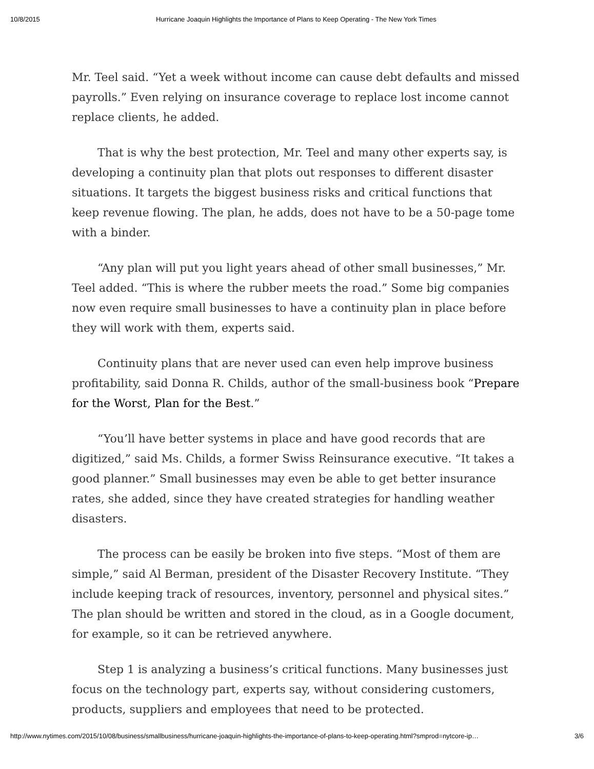10/8/2015 Hurricane Joaquin Highlights the Importance of Plans to Keep Operating - The New York Times
Mr. Teel said. “Yet a week without income can cause debt defaults and missed payrolls.” Even relying on insurance coverage to replace lost income cannot replace clients, he added.
That is why the best protection, Mr. Teel and many other experts say, is developing a continuity plan that plots out responses to different disaster situations. It targets the biggest business risks and critical functions that keep revenue flowing. The plan, he adds, does not have to be a 50-page tome with a binder.
“Any plan will put you light years ahead of other small businesses,” Mr. Teel added. “This is where the rubber meets the road.” Some big companies now even require small businesses to have a continuity plan in place before they will work with them, experts said.
Continuity plans that are never used can even help improve business profitability, said Donna R. Childs, author of the small-business book “Prepare for the Worst, Plan for the Best.”
“You’ll have better systems in place and have good records that are digitized,” said Ms. Childs, a former Swiss Reinsurance executive. “It takes a good planner.” Small businesses may even be able to get better insurance rates, she added, since they have created strategies for handling weather disasters.
The process can be easily be broken into five steps. “Most of them are simple,” said Al Berman, president of the Disaster Recovery Institute. “They include keeping track of resources, inventory, personnel and physical sites.” The plan should be written and stored in the cloud, as in a Google document, for example, so it can be retrieved anywhere.
Step 1 is analyzing a business’s critical functions. Many businesses just focus on the technology part, experts say, without considering customers, products, suppliers and employees that need to be protected.
http://www.nytimes.com/2015/10/08/business/smallbusiness/hurricane-joaquin-highlights-the-importance-of-plans-to-keep-operating.html?smprod=nytcore-ip… 3/6